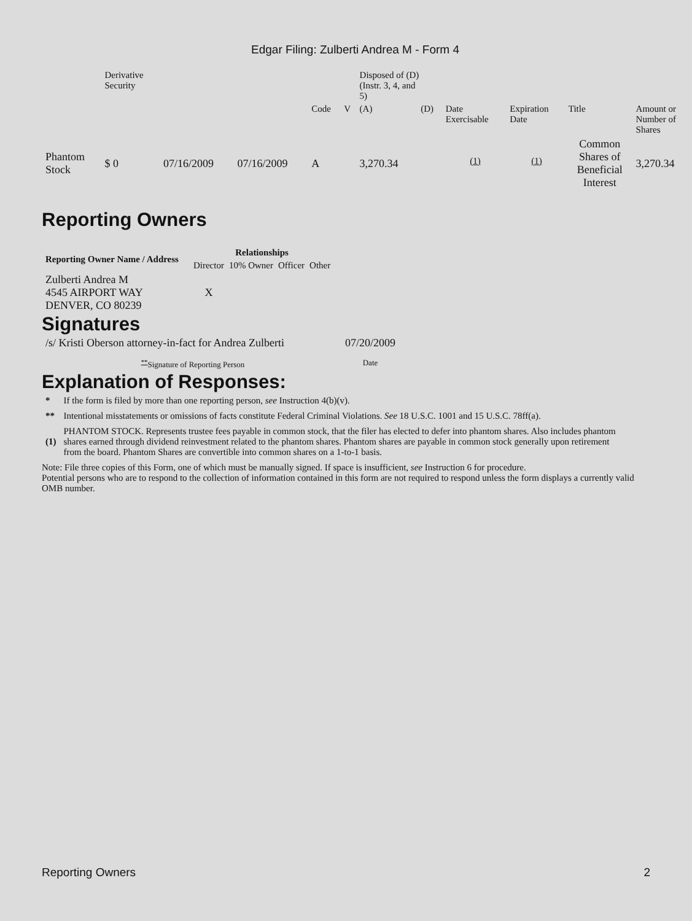Edgar Filing: Zulberti Andrea M - Form 4
| | Derivative Security | | | | | Disposed of (D) (Instr. 3, 4, and 5) | | | | | |
| | | | | Code | V | (A) | (D) | Date Exercisable | Expiration Date | Title | Amount or Number of Shares |
| Phantom Stock | $ 0 | 07/16/2009 | 07/16/2009 | A | | 3,270.34 | | <sup>(1)</sup> | <sup>(1)</sup> | Common Shares of Beneficial Interest | 3,270.34 |
Reporting Owners
| Reporting Owner Name / Address | Relationships | | | |
| --- | --- | --- | --- | --- |
| | Director | 10% Owner | Officer | Other |
| Zulberti Andrea M 4545 AIRPORT WAY DENVER, CO 80239 | X | | | |
Signatures
| /s/ Kristi Oberson attorney-in-fact for Andrea Zulberti | 07/20/2009 |
| <sup>**</sup> Signature of Reporting Person | Date |
Explanation of Responses:
| * | If the form is filed by more than one reporting person, see Instruction 4(b)(v). |
| ** | Intentional misstatements or omissions of facts constitute Federal Criminal Violations. See 18 U.S.C. 1001 and 15 U.S.C. 78ff(a). |
| (1) | PHANTOM STOCK. Represents trustee fees payable in common stock, that the filer has elected to defer into phantom shares. Also includes phantom shares earned through dividend reinvestment related to the phantom shares. Phantom shares are payable in common stock generally upon retirement from the board. Phantom Shares are convertible into common shares on a 1-to-1 basis. |
Note: File three copies of this Form, one of which must be manually signed. If space is insufficient, see Instruction 6 for procedure.
Potential persons who are to respond to the collection of information contained in this form are not required to respond unless the form displays a currently valid OMB number.
Reporting Owners 2